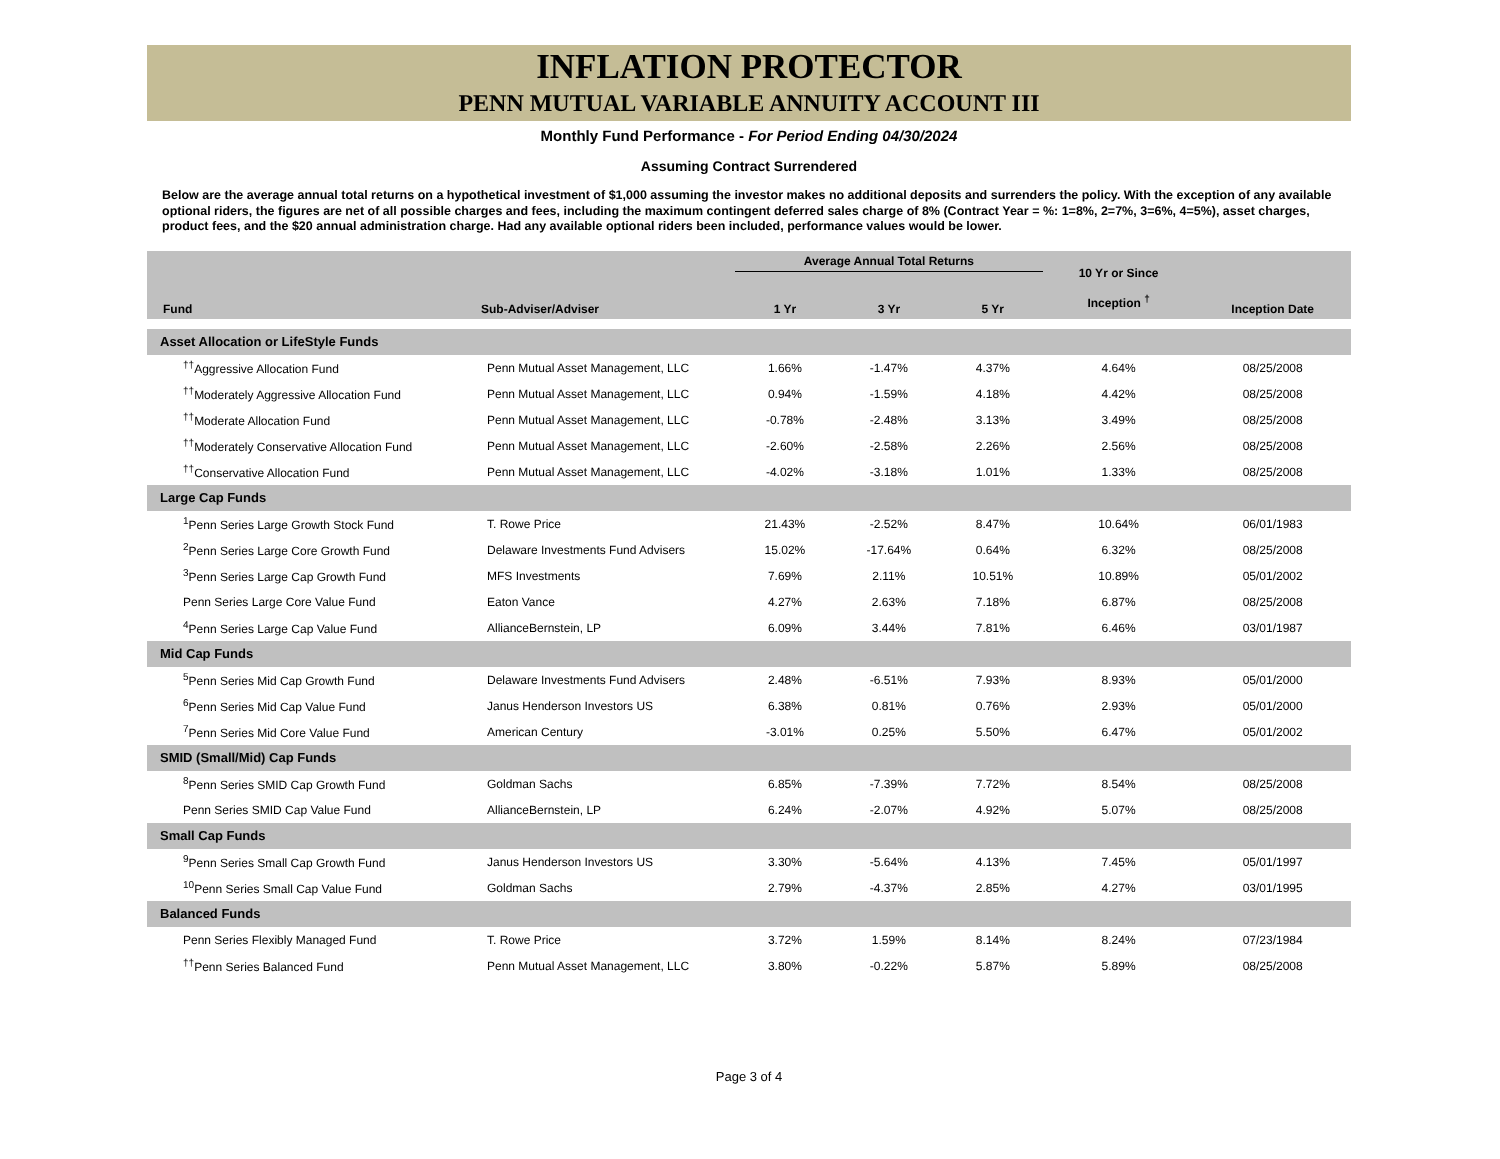INFLATION PROTECTOR
PENN MUTUAL VARIABLE ANNUITY ACCOUNT III
Monthly Fund Performance - For Period Ending 04/30/2024
Assuming Contract Surrendered
Below are the average annual total returns on a hypothetical investment of $1,000 assuming the investor makes no additional deposits and surrenders the policy. With the exception of any available optional riders, the figures are net of all possible charges and fees, including the maximum contingent deferred sales charge of 8% (Contract Year = %: 1=8%, 2=7%, 3=6%, 4=5%), asset charges, product fees, and the $20 annual administration charge. Had any available optional riders been included, performance values would be lower.
| Fund | Sub-Adviser/Adviser | Average Annual Total Returns | | | 10 Yr or Since Inception <sup>†</sup> | Inception Date |
| --- | --- | --- | --- | --- | --- | --- |
| | | 1 Yr | 3 Yr | 5 Yr | | |
| Asset Allocation or LifeStyle Funds | | | | | | |
| <sup>††</sup> Aggressive Allocation Fund | Penn Mutual Asset Management, LLC | 1.66% | -1.47% | 4.37% | 4.64% | 08/25/2008 |
| <sup>††</sup> Moderately Aggressive Allocation Fund | Penn Mutual Asset Management, LLC | 0.94% | -1.59% | 4.18% | 4.42% | 08/25/2008 |
| <sup>††</sup> Moderate Allocation Fund | Penn Mutual Asset Management, LLC | -0.78% | -2.48% | 3.13% | 3.49% | 08/25/2008 |
| <sup>††</sup> Moderately Conservative Allocation Fund | Penn Mutual Asset Management, LLC | -2.60% | -2.58% | 2.26% | 2.56% | 08/25/2008 |
| <sup>††</sup> Conservative Allocation Fund | Penn Mutual Asset Management, LLC | -4.02% | -3.18% | 1.01% | 1.33% | 08/25/2008 |
| Large Cap Funds | | | | | | |
| <sup>1</sup> Penn Series Large Growth Stock Fund | T. Rowe Price | 21.43% | -2.52% | 8.47% | 10.64% | 06/01/1983 |
| <sup>2</sup> Penn Series Large Core Growth Fund | Delaware Investments Fund Advisers | 15.02% | -17.64% | 0.64% | 6.32% | 08/25/2008 |
| <sup>3</sup> Penn Series Large Cap Growth Fund | MFS Investments | 7.69% | 2.11% | 10.51% | 10.89% | 05/01/2002 |
| Penn Series Large Core Value Fund | Eaton Vance | 4.27% | 2.63% | 7.18% | 6.87% | 08/25/2008 |
| <sup>4</sup> Penn Series Large Cap Value Fund | AllianceBernstein, LP | 6.09% | 3.44% | 7.81% | 6.46% | 03/01/1987 |
| Mid Cap Funds | | | | | | |
| <sup>5</sup> Penn Series Mid Cap Growth Fund | Delaware Investments Fund Advisers | 2.48% | -6.51% | 7.93% | 8.93% | 05/01/2000 |
| <sup>6</sup> Penn Series Mid Cap Value Fund | Janus Henderson Investors US | 6.38% | 0.81% | 0.76% | 2.93% | 05/01/2000 |
| <sup>7</sup> Penn Series Mid Core Value Fund | American Century | -3.01% | 0.25% | 5.50% | 6.47% | 05/01/2002 |
| SMID (Small/Mid) Cap Funds | | | | | | |
| <sup>8</sup> Penn Series SMID Cap Growth Fund | Goldman Sachs | 6.85% | -7.39% | 7.72% | 8.54% | 08/25/2008 |
| Penn Series SMID Cap Value Fund | AllianceBernstein, LP | 6.24% | -2.07% | 4.92% | 5.07% | 08/25/2008 |
| Small Cap Funds | | | | | | |
| <sup>9</sup> Penn Series Small Cap Growth Fund | Janus Henderson Investors US | 3.30% | -5.64% | 4.13% | 7.45% | 05/01/1997 |
| <sup>10</sup> Penn Series Small Cap Value Fund | Goldman Sachs | 2.79% | -4.37% | 2.85% | 4.27% | 03/01/1995 |
| Balanced Funds | | | | | | |
| Penn Series Flexibly Managed Fund | T. Rowe Price | 3.72% | 1.59% | 8.14% | 8.24% | 07/23/1984 |
| <sup>††</sup> Penn Series Balanced Fund | Penn Mutual Asset Management, LLC | 3.80% | -0.22% | 5.87% | 5.89% | 08/25/2008 |
Page 3 of 4